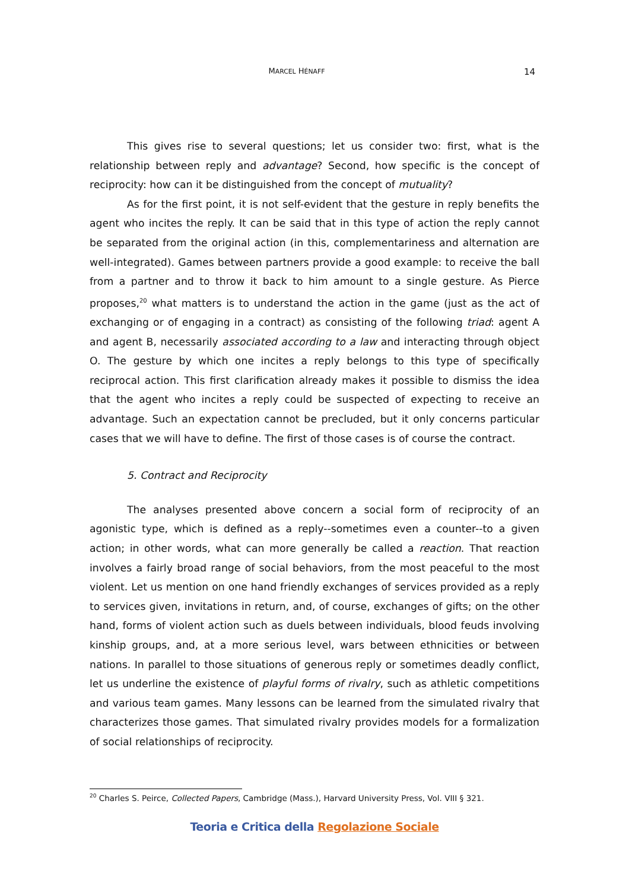MARCEL HÉNAFF 14
This gives rise to several questions; let us consider two: first, what is the relationship between reply and advantage? Second, how specific is the concept of reciprocity: how can it be distinguished from the concept of mutuality?
As for the first point, it is not self-evident that the gesture in reply benefits the agent who incites the reply. It can be said that in this type of action the reply cannot be separated from the original action (in this, complementariness and alternation are well-integrated). Games between partners provide a good example: to receive the ball from a partner and to throw it back to him amount to a single gesture. As Pierce proposes,<sup>20</sup> what matters is to understand the action in the game (just as the act of exchanging or of engaging in a contract) as consisting of the following triad: agent A and agent B, necessarily associated according to a law and interacting through object O. The gesture by which one incites a reply belongs to this type of specifically reciprocal action. This first clarification already makes it possible to dismiss the idea that the agent who incites a reply could be suspected of expecting to receive an advantage. Such an expectation cannot be precluded, but it only concerns particular cases that we will have to define. The first of those cases is of course the contract.
5. Contract and Reciprocity
The analyses presented above concern a social form of reciprocity of an agonistic type, which is defined as a reply--sometimes even a counter--to a given action; in other words, what can more generally be called a reaction. That reaction involves a fairly broad range of social behaviors, from the most peaceful to the most violent. Let us mention on one hand friendly exchanges of services provided as a reply to services given, invitations in return, and, of course, exchanges of gifts; on the other hand, forms of violent action such as duels between individuals, blood feuds involving kinship groups, and, at a more serious level, wars between ethnicities or between nations. In parallel to those situations of generous reply or sometimes deadly conflict, let us underline the existence of playful forms of rivalry, such as athletic competitions and various team games. Many lessons can be learned from the simulated rivalry that characterizes those games. That simulated rivalry provides models for a formalization of social relationships of reciprocity.
<sup>20</sup> Charles S. Peirce, Collected Papers, Cambridge (Mass.), Harvard University Press, Vol. VIII § 321.
Teoria e Critica della Regolazione Sociale